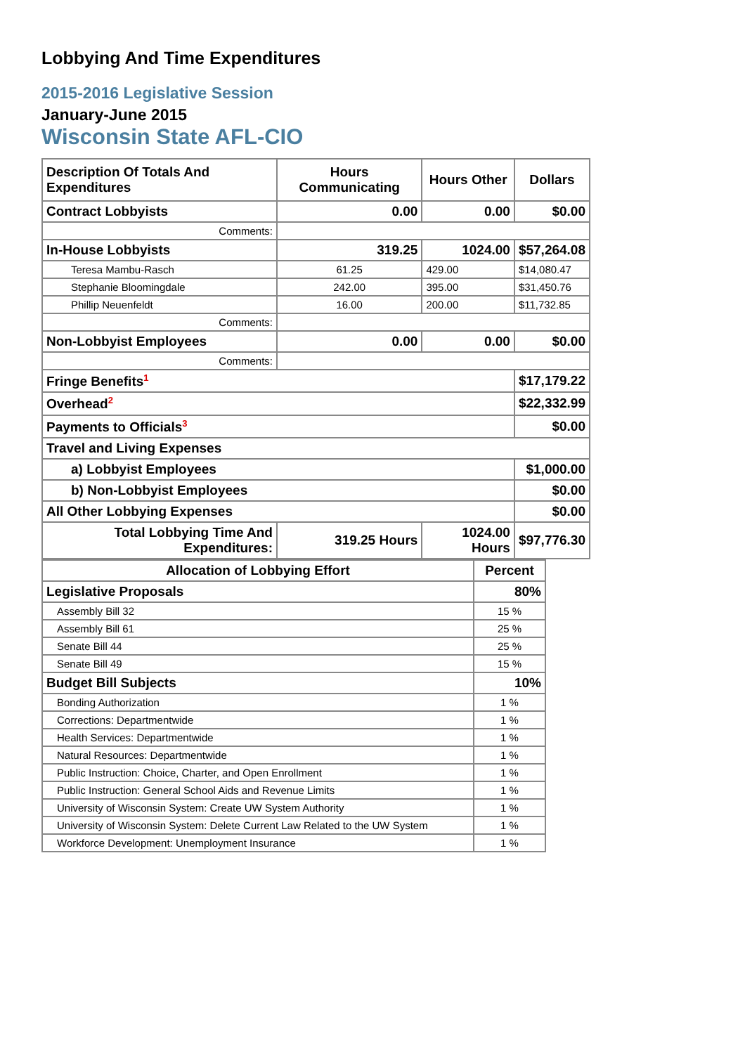Lobbying And Time Expenditures
2015-2016 Legislative Session
January-June 2015
Wisconsin State AFL-CIO
| Description Of Totals And Expenditures | Hours Communicating | Hours Other | Dollars |
| --- | --- | --- | --- |
| Contract Lobbyists | 0.00 | 0.00 | $0.00 |
| Comments: | | | |
| In-House Lobbyists | 319.25 | 1024.00 | $57,264.08 |
| Teresa Mambu-Rasch | 61.25 | 429.00 | $14,080.47 |
| Stephanie Bloomingdale | 242.00 | 395.00 | $31,450.76 |
| Phillip Neuenfeldt | 16.00 | 200.00 | $11,732.85 |
| Comments: | | | |
| Non-Lobbyist Employees | 0.00 | 0.00 | $0.00 |
| Comments: | | | |
| Fringe Benefits<sup>1</sup> | | | $17,179.22 |
| Overhead<sup>2</sup> | | | $22,332.99 |
| Payments to Officials<sup>3</sup> | | | $0.00 |
| Travel and Living Expenses | | | |
| a) Lobbyist Employees | | | $1,000.00 |
| b) Non-Lobbyist Employees | | | $0.00 |
| All Other Lobbying Expenses | | | $0.00 |
| Total Lobbying Time And Expenditures: | 319.25 Hours | 1024.00 Hours | $97,776.30 |
| Allocation of Lobbying Effort | Percent |
| --- | --- |
| Legislative Proposals | 80% |
| Assembly Bill 32 | 15 % |
| Assembly Bill 61 | 25 % |
| Senate Bill 44 | 25 % |
| Senate Bill 49 | 15 % |
| Budget Bill Subjects | 10% |
| Bonding Authorization | 1 % |
| Corrections: Departmentwide | 1 % |
| Health Services: Departmentwide | 1 % |
| Natural Resources: Departmentwide | 1 % |
| Public Instruction: Choice, Charter, and Open Enrollment | 1 % |
| Public Instruction: General School Aids and Revenue Limits | 1 % |
| University of Wisconsin System: Create UW System Authority | 1 % |
| University of Wisconsin System: Delete Current Law Related to the UW System | 1 % |
| Workforce Development: Unemployment Insurance | 1 % |